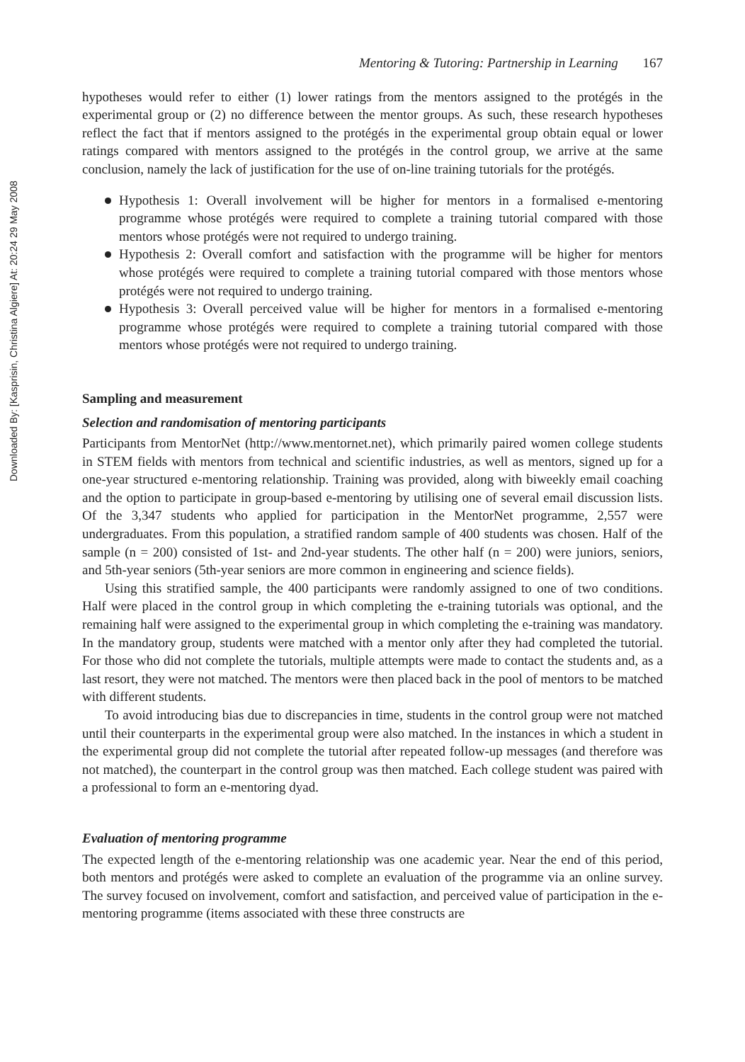Downloaded By: [Kasprisin, Christina Algiere] At: 20:24 29 May 2008
Mentoring & Tutoring: Partnership in Learning 167
hypotheses would refer to either (1) lower ratings from the mentors assigned to the protégés in the experimental group or (2) no difference between the mentor groups. As such, these research hypotheses reflect the fact that if mentors assigned to the protégés in the experimental group obtain equal or lower ratings compared with mentors assigned to the protégés in the control group, we arrive at the same conclusion, namely the lack of justification for the use of on-line training tutorials for the protégés.
Hypothesis 1: Overall involvement will be higher for mentors in a formalised e-mentoring programme whose protégés were required to complete a training tutorial compared with those mentors whose protégés were not required to undergo training.
Hypothesis 2: Overall comfort and satisfaction with the programme will be higher for mentors whose protégés were required to complete a training tutorial compared with those mentors whose protégés were not required to undergo training.
Hypothesis 3: Overall perceived value will be higher for mentors in a formalised e-mentoring programme whose protégés were required to complete a training tutorial compared with those mentors whose protégés were not required to undergo training.
Sampling and measurement
Selection and randomisation of mentoring participants
Participants from MentorNet (http://www.mentornet.net), which primarily paired women college students in STEM fields with mentors from technical and scientific industries, as well as mentors, signed up for a one-year structured e-mentoring relationship. Training was provided, along with biweekly email coaching and the option to participate in group-based e-mentoring by utilising one of several email discussion lists. Of the 3,347 students who applied for participation in the MentorNet programme, 2,557 were undergraduates. From this population, a stratified random sample of 400 students was chosen. Half of the sample (n = 200) consisted of 1st- and 2nd-year students. The other half (n = 200) were juniors, seniors, and 5th-year seniors (5th-year seniors are more common in engineering and science fields).
Using this stratified sample, the 400 participants were randomly assigned to one of two conditions. Half were placed in the control group in which completing the e-training tutorials was optional, and the remaining half were assigned to the experimental group in which completing the e-training was mandatory. In the mandatory group, students were matched with a mentor only after they had completed the tutorial. For those who did not complete the tutorials, multiple attempts were made to contact the students and, as a last resort, they were not matched. The mentors were then placed back in the pool of mentors to be matched with different students.
To avoid introducing bias due to discrepancies in time, students in the control group were not matched until their counterparts in the experimental group were also matched. In the instances in which a student in the experimental group did not complete the tutorial after repeated follow-up messages (and therefore was not matched), the counterpart in the control group was then matched. Each college student was paired with a professional to form an e-mentoring dyad.
Evaluation of mentoring programme
The expected length of the e-mentoring relationship was one academic year. Near the end of this period, both mentors and protégés were asked to complete an evaluation of the programme via an online survey. The survey focused on involvement, comfort and satisfaction, and perceived value of participation in the e-mentoring programme (items associated with these three constructs are